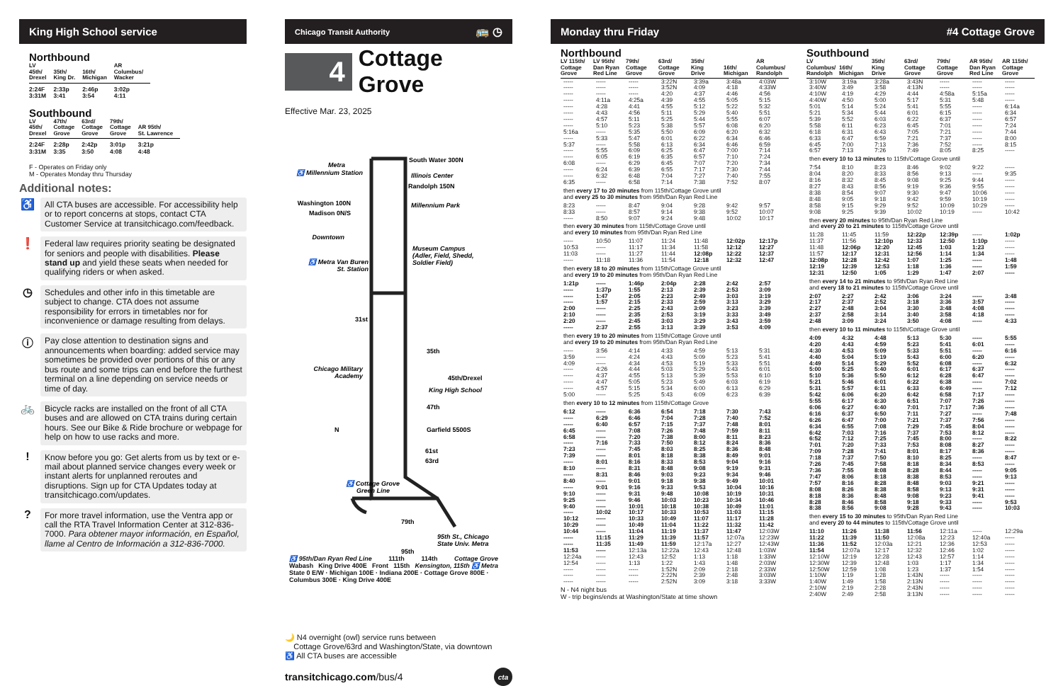King High School service
Northbound
| LV 45th/ Drexel | 35th/ King Dr. | 16th/ Michigan | AR Columbus/ Wacker |
| --- | --- | --- | --- |
| 2:24F | 2:33p | 2:46p | 3:02p |
| 3:31M | 3:41 | 3:54 | 4:11 |
Southbound
| LV 45th/ Drexel | 47th/ Cottage Grove | 63rd/ Cottage Grove | 79th/ Cottage Grove | AR 95th/ St. Lawrence |
| --- | --- | --- | --- | --- |
| 2:24F | 2:28p | 2:42p | 3:01p | 3:21p |
| 3:31M | 3:35 | 3:50 | 4:08 | 4:48 |
F - Operates on Friday only
M - Operates Monday thru Thursday
Additional notes:
♿
All CTA buses are accessible. For accessibility help or to report concerns at stops, contact CTA Customer Service at transitchicago.com/feedback.
❗
Federal law requires priority seating be designated for seniors and people with disabilities. Please stand up and yield these seats when needed for qualifying riders or when asked.
◷
Schedules and other info in this timetable are subject to change. CTA does not assume responsibility for errors in timetables nor for inconvenience or damage resulting from delays.
ⓘ
Pay close attention to destination signs and announcements when boarding: added service may sometimes be provided over portions of this or any bus route and some trips can end before the furthest terminal on a line depending on service needs or time of day.
🚲
Bicycle racks are installed on the front of all CTA buses and are allowed on CTA trains during certain hours. See our Bike & Ride brochure or webpage for help on how to use racks and more.
!
Know before you go: Get alerts from us by text or e-mail about planned service changes every week or instant alerts for unplanned reroutes and disruptions. Sign up for CTA Updates today at transitchicago.com/updates.
?
For more travel information, use the Ventra app or call the RTA Travel Information Center at 312-836-7000. Para obtener mayor información, en Español, llame al Centro de Información a 312-836-7000.
Chicago Transit Authority 🚌 ◷
4
Cottage Grove
Effective Mar. 23, 2025
South Water 300N
Metra
♿ Millennium Station
Illinois Center
Randolph 150N
Washington 100N
Madison 0N/S
Millennium Park
Downtown
Museum Campus
(Adler, Field, Shedd,
Soldier Field)
♿ Metra Van Buren
St. Station
31st
35th
Chicago Military
Academy
45th/Drexel
King High School
47th
N
Garfield 5500S
61st
63rd
♿ Cottage Grove
Green Line
79th
95th St., Chicago
State Univ. Metra
95th
♿ 95th/Dan Ryan Red Line 111th 114th Cottage Grove
Wabash King Drive 400E Front 115th Kensington, 115th ♿ Metra
State 0 E/W · Michigan 100E · Indiana 200E · Cottage Grove 800E · Columbus 300E · King Drive 400E
🌙 N4 overnight (owl) service runs between
Cottage Grove/63rd and Washington/State, via downtown
♿ All CTA buses are accessible
transitchicago.com/bus/4 cta
Monday thru Friday #4 Cottage Grove
Northbound
| LV 115th/ Cottage Grove | LV 95th/ Dan Ryan Red Line | 79th/ Cottage Grove | 63rd/ Cottage Grove | 35th/ King Drive | 16th/ Michigan | AR Columbus/ Randolph |
| --- | --- | --- | --- | --- | --- | --- |
| ----- | ----- | ----- | 3:22N | 3:39a | 3:48a | 4:03W |
| ----- | ----- | ----- | 3:52N | 4:09 | 4:18 | 4:33W |
| ----- | ----- | ----- | 4:20 | 4:37 | 4:46 | 4:56 |
| ----- | 4:11a | 4:25a | 4:39 | 4:55 | 5:05 | 5:15 |
| ----- | 4:28 | 4:41 | 4:55 | 5:12 | 5:22 | 5:32 |
| ----- | 4:43 | 4:56 | 5:11 | 5:29 | 5:40 | 5:51 |
| ----- | 4:57 | 5:11 | 5:25 | 5:44 | 5:55 | 6:07 |
| ----- | 5:10 | 5:23 | 5:38 | 5:57 | 6:08 | 6:20 |
| 5:16a | ----- | 5:35 | 5:50 | 6:09 | 6:20 | 6:32 |
| ----- | 5:33 | 5:47 | 6:01 | 6:22 | 6:34 | 6:46 |
| 5:37 | ----- | 5:58 | 6:13 | 6:34 | 6:46 | 6:59 |
| ----- | 5:55 | 6:09 | 6:25 | 6:47 | 7:00 | 7:14 |
| ----- | 6:05 | 6:19 | 6:35 | 6:57 | 7:10 | 7:24 |
| 6:08 | ----- | 6:29 | 6:45 | 7:07 | 7:20 | 7:34 |
| ----- | 6:24 | 6:39 | 6:55 | 7:17 | 7:30 | 7:44 |
| ----- | 6:32 | 6:48 | 7:04 | 7:27 | 7:40 | 7:55 |
| 6:35 | ----- | 6:58 | 7:14 | 7:38 | 7:52 | 8:07 |
| then every 17 to 20 minutes from 115th/Cottage Grove until and every 25 to 30 minutes from 95th/Dan Ryan Red Line | | | | | | |
| 8:23 | ----- | 8:47 | 9:04 | 9:28 | 9:42 | 9:57 |
| 8:33 | ----- | 8:57 | 9:14 | 9:38 | 9:52 | 10:07 |
| ----- | 8:50 | 9:07 | 9:24 | 9:48 | 10:02 | 10:17 |
| then every 30 minutes from 115th/Cottage Grove until and every 10 minutes from 95th/Dan Ryan Red Line | | | | | | |
| ----- | 10:50 | 11:07 | 11:24 | 11:48 | 12:02p | 12:17p |
| 10:53 | ----- | 11:17 | 11:34 | 11:58 | 12:12 | 12:27 |
| 11:03 | ----- | 11:27 | 11:44 | 12:08p | 12:22 | 12:37 |
| ----- | 11:18 | 11:36 | 11:54 | 12:18 | 12:32 | 12:47 |
| then every 18 to 20 minutes from 115th/Cottage Grove until and every 19 to 20 minutes from 95th/Dan Ryan Red Line | | | | | | |
| 1:21p | ----- | 1:46p | 2:04p | 2:28 | 2:42 | 2:57 |
| ----- | 1:37p | 1:55 | 2:13 | 2:39 | 2:53 | 3:09 |
| ----- | 1:47 | 2:05 | 2:23 | 2:49 | 3:03 | 3:19 |
| ----- | 1:57 | 2:15 | 2:33 | 2:59 | 3:13 | 3:29 |
| 2:00 | ----- | 2:25 | 2:43 | 3:09 | 3:23 | 3:39 |
| 2:10 | ----- | 2:35 | 2:53 | 3:19 | 3:33 | 3:49 |
| 2:20 | ----- | 2:45 | 3:03 | 3:29 | 3:43 | 3:59 |
| ----- | 2:37 | 2:55 | 3:13 | 3:39 | 3:53 | 4:09 |
| then every 19 to 20 minutes from 115th/Cottage Grove until and every 19 to 20 minutes from 95th/Dan Ryan Red Line | | | | | | |
| ----- | 3:56 | 4:14 | 4:33 | 4:59 | 5:13 | 5:31 |
| 3:59 | ----- | 4:24 | 4:43 | 5:09 | 5:23 | 5:41 |
| 4:09 | ----- | 4:34 | 4:53 | 5:19 | 5:33 | 5:51 |
| ----- | 4:26 | 4:44 | 5:03 | 5:29 | 5:43 | 6:01 |
| ----- | 4:37 | 4:55 | 5:13 | 5:39 | 5:53 | 6:10 |
| ----- | 4:47 | 5:05 | 5:23 | 5:49 | 6:03 | 6:19 |
| ----- | 4:57 | 5:15 | 5:34 | 6:00 | 6:13 | 6:29 |
| 5:00 | ----- | 5:25 | 5:43 | 6:09 | 6:23 | 6:39 |
| then every 10 to 12 minutes from 115th/Cottage Grove | | | | | | |
| 6:12 | ----- | 6:36 | 6:54 | 7:18 | 7:30 | 7:43 |
| ----- | 6:29 | 6:46 | 7:04 | 7:28 | 7:40 | 7:52 |
| ----- | 6:40 | 6:57 | 7:15 | 7:37 | 7:48 | 8:01 |
| 6:45 | ----- | 7:08 | 7:26 | 7:48 | 7:59 | 8:11 |
| 6:58 | ----- | 7:20 | 7:38 | 8:00 | 8:11 | 8:23 |
| ----- | 7:16 | 7:33 | 7:50 | 8:12 | 8:24 | 8:36 |
| 7:23 | ----- | 7:45 | 8:03 | 8:25 | 8:36 | 8:48 |
| 7:39 | ----- | 8:01 | 8:18 | 8:38 | 8:49 | 9:01 |
| ----- | 8:01 | 8:16 | 8:33 | 8:53 | 9:04 | 9:16 |
| 8:10 | ----- | 8:31 | 8:48 | 9:08 | 9:19 | 9:31 |
| ----- | 8:31 | 8:46 | 9:03 | 9:23 | 9:34 | 9:46 |
| 8:40 | ----- | 9:01 | 9:18 | 9:38 | 9:49 | 10:01 |
| ----- | 9:01 | 9:16 | 9:33 | 9:53 | 10:04 | 10:16 |
| 9:10 | ----- | 9:31 | 9:48 | 10:08 | 10:19 | 10:31 |
| 9:25 | ----- | 9:46 | 10:03 | 10:23 | 10:34 | 10:46 |
| 9:40 | ----- | 10:01 | 10:18 | 10:38 | 10:49 | 11:01 |
| ----- | 10:02 | 10:17 | 10:33 | 10:53 | 11:03 | 11:15 |
| 10:12 | ----- | 10:33 | 10:49 | 11:07 | 11:17 | 11:28 |
| 10:29 | ----- | 10:49 | 11:04 | 11:22 | 11:32 | 11:42 |
| 10:44 | ----- | 11:04 | 11:19 | 11:37 | 11:47 | 12:03W |
| ----- | 11:15 | 11:29 | 11:39 | 11:57 | 12:07a | 12:23W |
| ----- | 11:35 | 11:49 | 11:59 | 12:17a | 12:27 | 12:43W |
| 11:53 | ----- | 12:13a | 12:22a | 12:43 | 12:48 | 1:03W |
| 12:24a | ----- | 12:43 | 12:52 | 1:13 | 1:18 | 1:33W |
| 12:54 | ----- | 1:13 | 1:22 | 1:43 | 1:48 | 2:03W |
| ----- | ----- | ----- | 1:52N | 2:09 | 2:18 | 2:33W |
| ----- | ----- | ----- | 2:22N | 2:39 | 2:48 | 3:03W |
| ----- | ----- | ----- | 2:52N | 3:09 | 3:18 | 3:33W |
N - N4 night bus
W - trip begins/ends at Washington/State at time shown
Southbound
| LV Columbus/ Randolph | 16th/ Michigan | 35th/ King Drive | 63rd/ Cottage Grove | 79th/ Cottage Grove | AR 95th/ Dan Ryan Red Line | AR 115th/ Cottage Grove |
| --- | --- | --- | --- | --- | --- | --- |
| 3:10W | 3:19a | 3:28a | 3:43N | ----- | ----- | ----- |
| 3:40W | 3:49 | 3:58 | 4:13N | ----- | ----- | ----- |
| 4:10W | 4:19 | 4:29 | 4:44 | 4:58a | 5:15a | ----- |
| 4:40W | 4:50 | 5:00 | 5:17 | 5:31 | 5:48 | ----- |
| 5:01 | 5:14 | 5:24 | 5:41 | 5:55 | ----- | 6:14a |
| 5:21 | 5:34 | 5:44 | 6:01 | 6:15 | ----- | 6:34 |
| 5:39 | 5:52 | 6:03 | 6:22 | 6:37 | ----- | 6:57 |
| 5:58 | 6:11 | 6:23 | 6:45 | 7:01 | ----- | 7:24 |
| 6:18 | 6:31 | 6:43 | 7:05 | 7:21 | ----- | 7:44 |
| 6:33 | 6:47 | 6:59 | 7:21 | 7:37 | ----- | 8:00 |
| 6:45 | 7:00 | 7:13 | 7:36 | 7:52 | ----- | 8:15 |
| 6:57 | 7:13 | 7:26 | 7:49 | 8:05 | 8:25 | ----- |
| then every 10 to 13 minutes to 115th/Cottage Grove until | | | | | | |
| 7:54 | 8:10 | 8:23 | 8:46 | 9:02 | 9:22 | ----- |
| 8:04 | 8:20 | 8:33 | 8:56 | 9:13 | ----- | 9:35 |
| 8:16 | 8:32 | 8:45 | 9:08 | 9:25 | 9:44 | ----- |
| 8:27 | 8:43 | 8:56 | 9:19 | 9:36 | 9:55 | ----- |
| 8:38 | 8:54 | 9:07 | 9:30 | 9:47 | 10:06 | ----- |
| 8:48 | 9:05 | 9:18 | 9:42 | 9:59 | 10:19 | ----- |
| 8:58 | 9:15 | 9:29 | 9:52 | 10:09 | 10:29 | ----- |
| 9:08 | 9:25 | 9:39 | 10:02 | 10:19 | ----- | 10:42 |
| then every 20 minutes to 95th/Dan Ryan Red Line and every 20 to 21 minutes to 115th/Cottage Grove until | | | | | | |
| 11:28 | 11:45 | 11:59 | 12:22p | 12:39p | ----- | 1:02p |
| 11:37 | 11:56 | 12:10p | 12:33 | 12:50 | 1:10p | ----- |
| 11:48 | 12:06p | 12:20 | 12:45 | 1:03 | 1:23 | ----- |
| 11:57 | 12:17 | 12:31 | 12:56 | 1:14 | 1:34 | ----- |
| 12:08p | 12:28 | 12:42 | 1:07 | 1:25 | ----- | 1:48 |
| 12:19 | 12:39 | 12:53 | 1:18 | 1:36 | ----- | 1:59 |
| 12:31 | 12:50 | 1:05 | 1:29 | 1:47 | 2:07 | ----- |
| then every 14 to 21 minutes to 95th/Dan Ryan Red Line and every 18 to 21 minutes to 115th/Cottage Grove until | | | | | | |
| 2:07 | 2:27 | 2:42 | 3:06 | 3:24 | ----- | 3:48 |
| 2:17 | 2:37 | 2:52 | 3:18 | 3:36 | 3:57 | ----- |
| 2:27 | 2:48 | 3:04 | 3:30 | 3:48 | 4:08 | ----- |
| 2:37 | 2:58 | 3:14 | 3:40 | 3:58 | 4:18 | ----- |
| 2:48 | 3:09 | 3:24 | 3:50 | 4:08 | ----- | 4:33 |
| then every 10 to 11 minutes to 115th/Cottage Grove until | | | | | | |
| 4:09 | 4:32 | 4:48 | 5:13 | 5:30 | ----- | 5:55 |
| 4:20 | 4:43 | 4:59 | 5:23 | 5:41 | 6:01 | ----- |
| 4:30 | 4:53 | 5:09 | 5:33 | 5:51 | ----- | 6:16 |
| 4:40 | 5:04 | 5:19 | 5:43 | 6:00 | 6:20 | ----- |
| 4:49 | 5:14 | 5:29 | 5:52 | 6:08 | ----- | 6:32 |
| 5:00 | 5:25 | 5:40 | 6:01 | 6:17 | 6:37 | ----- |
| 5:10 | 5:36 | 5:50 | 6:12 | 6:28 | 6:47 | ----- |
| 5:21 | 5:46 | 6:01 | 6:22 | 6:38 | ----- | 7:02 |
| 5:31 | 5:57 | 6:11 | 6:33 | 6:49 | ----- | 7:12 |
| 5:42 | 6:06 | 6:20 | 6:42 | 6:58 | 7:17 | ----- |
| 5:55 | 6:17 | 6:30 | 6:51 | 7:07 | 7:26 | ----- |
| 6:06 | 6:27 | 6:40 | 7:01 | 7:17 | 7:36 | ----- |
| 6:16 | 6:37 | 6:50 | 7:11 | 7:27 | ----- | 7:48 |
| 6:26 | 6:47 | 7:00 | 7:21 | 7:37 | 7:56 | ----- |
| 6:34 | 6:55 | 7:08 | 7:29 | 7:45 | 8:04 | ----- |
| 6:42 | 7:03 | 7:16 | 7:37 | 7:53 | 8:12 | ----- |
| 6:52 | 7:12 | 7:25 | 7:45 | 8:00 | ----- | 8:22 |
| 7:01 | 7:20 | 7:33 | 7:53 | 8:08 | 8:27 | ----- |
| 7:09 | 7:28 | 7:41 | 8:01 | 8:17 | 8:36 | ----- |
| 7:18 | 7:37 | 7:50 | 8:10 | 8:25 | ----- | 8:47 |
| 7:26 | 7:45 | 7:58 | 8:18 | 8:34 | 8:53 | ----- |
| 7:36 | 7:55 | 8:08 | 8:28 | 8:44 | ----- | 9:05 |
| 7:47 | 8:06 | 8:18 | 8:38 | 8:53 | ----- | 9:13 |
| 7:57 | 8:16 | 8:28 | 8:48 | 9:03 | 9:21 | ----- |
| 8:08 | 8:26 | 8:38 | 8:58 | 9:13 | 9:31 | ----- |
| 8:18 | 8:36 | 8:48 | 9:08 | 9:23 | 9:41 | ----- |
| 8:28 | 8:46 | 8:58 | 9:18 | 9:33 | ----- | 9:53 |
| 8:38 | 8:56 | 9:08 | 9:28 | 9:43 | ----- | 10:03 |
| then every 15 to 30 minutes to 95th/Dan Ryan Red Line and every 20 to 44 minutes to 115th/Cottage Grove until | | | | | | |
| 11:10 | 11:26 | 11:38 | 11:56 | 12:11a | ----- | 12:29a |
| 11:22 | 11:39 | 11:50 | 12:08a | 12:23 | 12:40a | ----- |
| 11:36 | 11:52 | 12:03a | 12:21 | 12:36 | 12:53 | ----- |
| 11:54 | 12:07a | 12:17 | 12:32 | 12:46 | 1:02 | ----- |
| 12:10W | 12:19 | 12:28 | 12:43 | 12:57 | 1:14 | ----- |
| 12:30W | 12:39 | 12:48 | 1:03 | 1:17 | 1:34 | ----- |
| 12:50W | 12:59 | 1:08 | 1:23 | 1:37 | 1:54 | ----- |
| 1:10W | 1:19 | 1:28 | 1:43N | ----- | ----- | ----- |
| 1:40W | 1:49 | 1:58 | 2:13N | ----- | ----- | ----- |
| 2:10W | 2:19 | 2:28 | 2:43N | ----- | ----- | ----- |
| 2:40W | 2:49 | 2:58 | 3:13N | ----- | ----- | ----- |